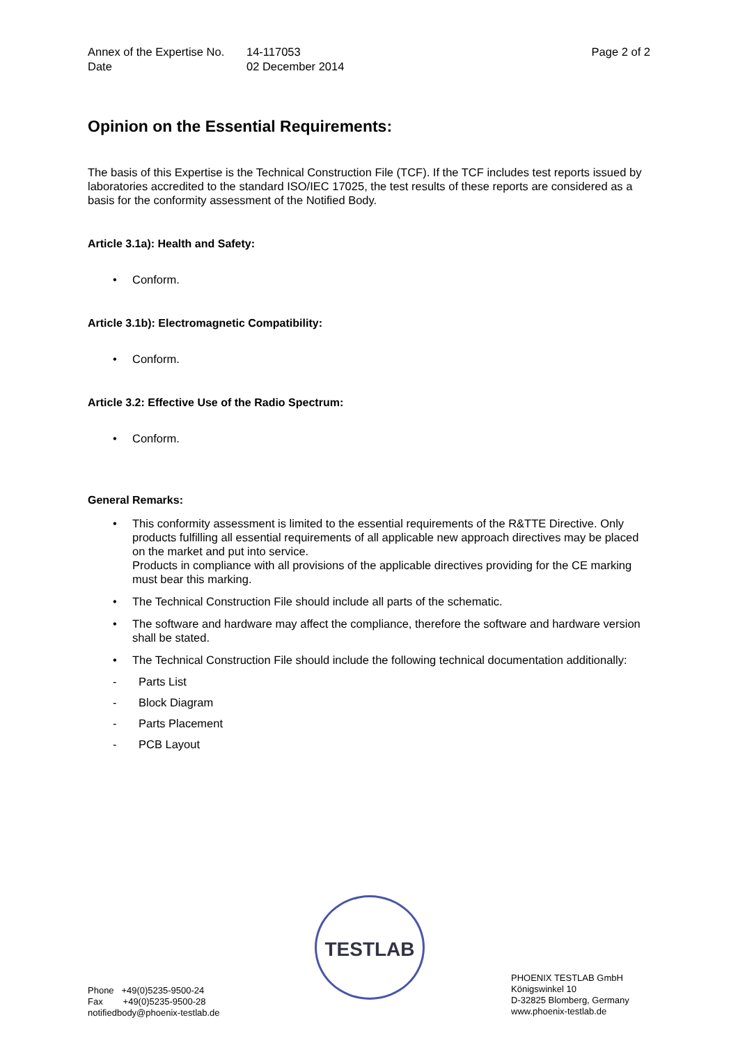Annex of the Expertise No.
14-117053 Page 2 of 2
Date 02 December 2014
Opinion on the Essential Requirements:
The basis of this Expertise is the Technical Construction File (TCF). If the TCF includes test reports issued by laboratories accredited to the standard ISO/IEC 17025, the test results of these reports are considered as a basis for the conformity assessment of the Notified Body.
Article 3.1a): Health and Safety:
• Conform.
Article 3.1b): Electromagnetic Compatibility:
• Conform.
Article 3.2: Effective Use of the Radio Spectrum:
• Conform.
General Remarks:
• This conformity assessment is limited to the essential requirements of the R&TTE Directive. Only products fulfilling all essential requirements of all applicable new approach directives may be placed on the market and put into service.
Products in compliance with all provisions of the applicable directives providing for the CE marking must bear this marking.
• The Technical Construction File should include all parts of the schematic.
• The software and hardware may affect the compliance, therefore the software and hardware version shall be stated.
• The Technical Construction File should include the following technical documentation additionally:
- Parts List
- Block Diagram
- Parts Placement
- PCB Layout
TESTLAB
Phone +49(0)5235-9500-24
Fax +49(0)5235-9500-28
notifiedbody@phoenix-testlab.de
PHOENIX TESTLAB GmbH
Königswinkel 10
D-32825 Blomberg, Germany
www.phoenix-testlab.de